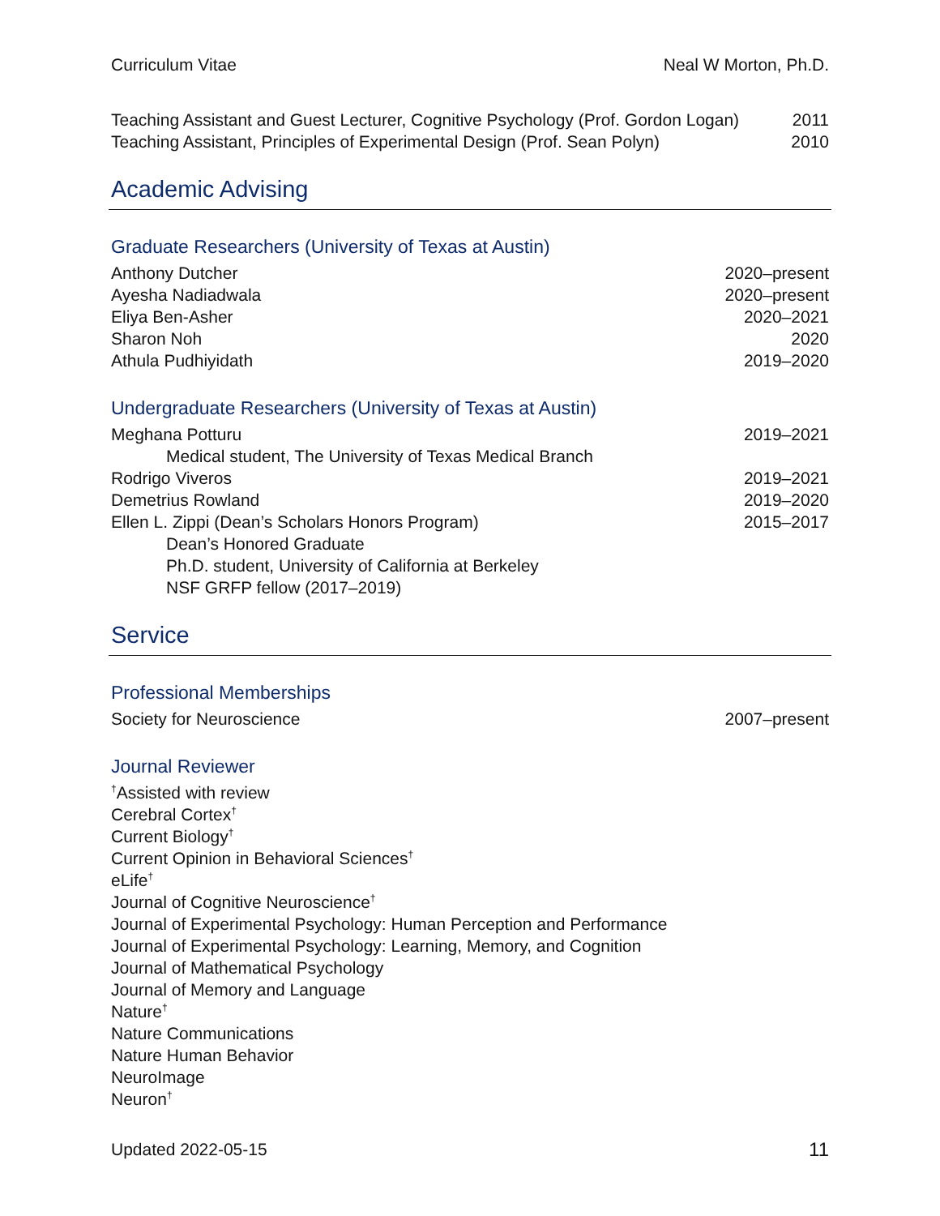Curriculum Vitae Neal W Morton, Ph.D.
Teaching Assistant and Guest Lecturer, Cognitive Psychology (Prof. Gordon Logan) 2011
Teaching Assistant, Principles of Experimental Design (Prof. Sean Polyn) 2010
Academic Advising
Graduate Researchers (University of Texas at Austin)
Anthony Dutcher 2020–present
Ayesha Nadiadwala 2020–present
Eliya Ben-Asher 2020–2021
Sharon Noh 2020
Athula Pudhiyidath 2019–2020
Undergraduate Researchers (University of Texas at Austin)
Meghana Potturu 2019–2021
Medical student, The University of Texas Medical Branch
Rodrigo Viveros 2019–2021
Demetrius Rowland 2019–2020
Ellen L. Zippi (Dean’s Scholars Honors Program) 2015–2017
Dean’s Honored Graduate
Ph.D. student, University of California at Berkeley
NSF GRFP fellow (2017–2019)
Service
Professional Memberships
Society for Neuroscience 2007–present
Journal Reviewer
<sup>†</sup> Assisted with review
Cerebral Cortex<sup>†</sup>
Current Biology<sup>†</sup>
Current Opinion in Behavioral Sciences<sup>†</sup>
eLife<sup>†</sup>
Journal of Cognitive Neuroscience<sup>†</sup>
Journal of Experimental Psychology: Human Perception and Performance
Journal of Experimental Psychology: Learning, Memory, and Cognition
Journal of Mathematical Psychology
Journal of Memory and Language
Nature<sup>†</sup>
Nature Communications
Nature Human Behavior
NeuroImage
Neuron<sup>†</sup>
Updated 2022-05-15 11